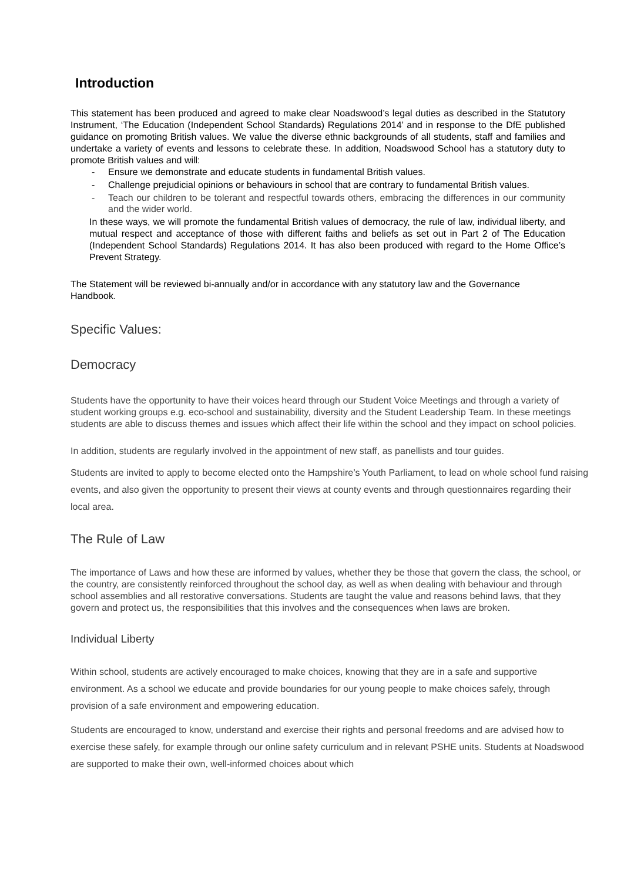Introduction
This statement has been produced and agreed to make clear Noadswood’s legal duties as described in the Statutory Instrument, ‘The Education (Independent School Standards) Regulations 2014’ and in response to the DfE published guidance on promoting British values. We value the diverse ethnic backgrounds of all students, staff and families and undertake a variety of events and lessons to celebrate these. In addition, Noadswood School has a statutory duty to promote British values and will:
- Ensure we demonstrate and educate students in fundamental British values.
- Challenge prejudicial opinions or behaviours in school that are contrary to fundamental British values.
- Teach our children to be tolerant and respectful towards others, embracing the differences in our community and the wider world.
In these ways, we will promote the fundamental British values of democracy, the rule of law, individual liberty, and mutual respect and acceptance of those with different faiths and beliefs as set out in Part 2 of The Education (Independent School Standards) Regulations 2014. It has also been produced with regard to the Home Office’s Prevent Strategy.
The Statement will be reviewed bi-annually and/or in accordance with any statutory law and the Governance Handbook.
Specific Values:
Democracy
Students have the opportunity to have their voices heard through our Student Voice Meetings and through a variety of student working groups e.g. eco-school and sustainability, diversity and the Student Leadership Team. In these meetings students are able to discuss themes and issues which affect their life within the school and they impact on school policies.
In addition, students are regularly involved in the appointment of new staff, as panellists and tour guides.
Students are invited to apply to become elected onto the Hampshire’s Youth Parliament, to lead on whole school fund raising events, and also given the opportunity to present their views at county events and through questionnaires regarding their local area.
The Rule of Law
The importance of Laws and how these are informed by values, whether they be those that govern the class, the school, or the country, are consistently reinforced throughout the school day, as well as when dealing with behaviour and through school assemblies and all restorative conversations. Students are taught the value and reasons behind laws, that they govern and protect us, the responsibilities that this involves and the consequences when laws are broken.
Individual Liberty
Within school, students are actively encouraged to make choices, knowing that they are in a safe and supportive environment. As a school we educate and provide boundaries for our young people to make choices safely, through provision of a safe environment and empowering education.
Students are encouraged to know, understand and exercise their rights and personal freedoms and are advised how to exercise these safely, for example through our online safety curriculum and in relevant PSHE units. Students at Noadswood are supported to make their own, well-informed choices about which